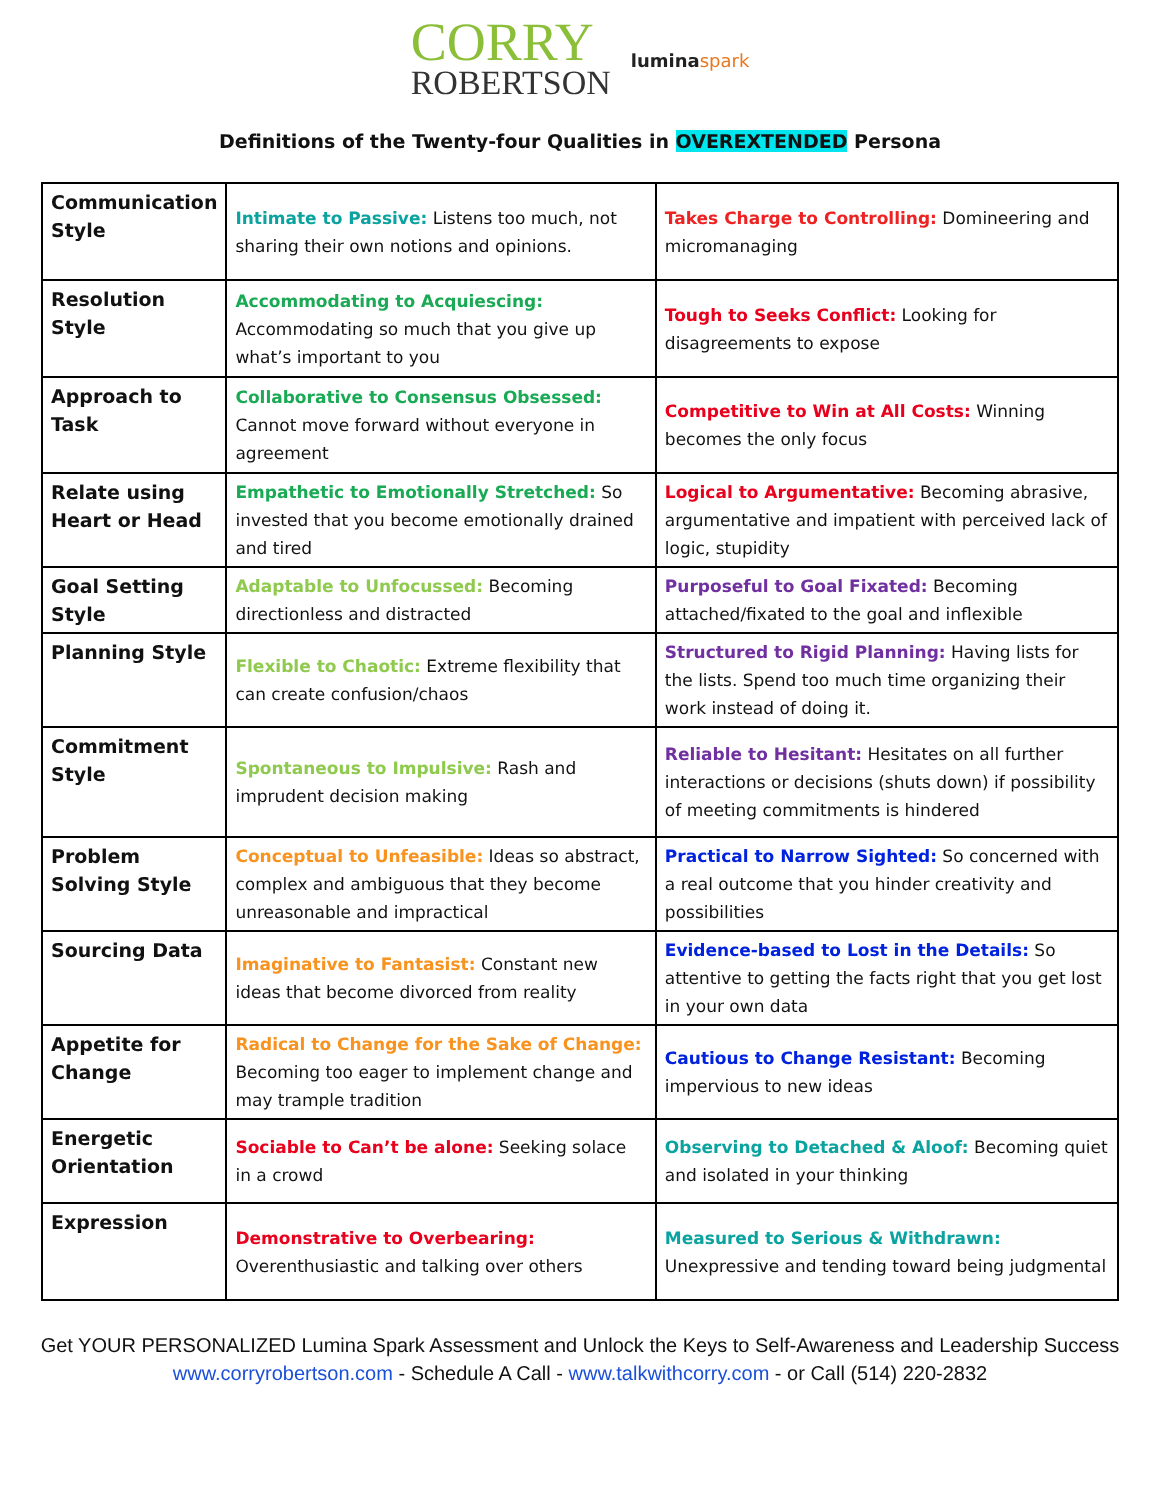CORRY
ROBERTSON
lumina spark
Definitions of the Twenty-four Qualities in OVEREXTENDED Persona
| Communication Style | Intimate to Passive: Listens too much, not sharing their own notions and opinions. | Takes Charge to Controlling: Domineering and micromanaging |
| Resolution Style | Accommodating to Acquiescing: Accommodating so much that you give up what’s important to you | Tough to Seeks Conflict: Looking for disagreements to expose |
| Approach to Task | Collaborative to Consensus Obsessed: Cannot move forward without everyone in agreement | Competitive to Win at All Costs: Winning becomes the only focus |
| Relate using Heart or Head | Empathetic to Emotionally Stretched: So invested that you become emotionally drained and tired | Logical to Argumentative: Becoming abrasive, argumentative and impatient with perceived lack of logic, stupidity |
| Goal Setting Style | Adaptable to Unfocussed: Becoming directionless and distracted | Purposeful to Goal Fixated: Becoming attached/fixated to the goal and inflexible |
| Planning Style | Flexible to Chaotic: Extreme flexibility that can create confusion/chaos | Structured to Rigid Planning: Having lists for the lists. Spend too much time organizing their work instead of doing it. |
| Commitment Style | Spontaneous to Impulsive: Rash and imprudent decision making | Reliable to Hesitant: Hesitates on all further interactions or decisions (shuts down) if possibility of meeting commitments is hindered |
| Problem Solving Style | Conceptual to Unfeasible: Ideas so abstract, complex and ambiguous that they become unreasonable and impractical | Practical to Narrow Sighted: So concerned with a real outcome that you hinder creativity and possibilities |
| Sourcing Data | Imaginative to Fantasist: Constant new ideas that become divorced from reality | Evidence-based to Lost in the Details: So attentive to getting the facts right that you get lost in your own data |
| Appetite for Change | Radical to Change for the Sake of Change: Becoming too eager to implement change and may trample tradition | Cautious to Change Resistant: Becoming impervious to new ideas |
| Energetic Orientation | Sociable to Can’t be alone: Seeking solace in a crowd | Observing to Detached & Aloof: Becoming quiet and isolated in your thinking |
| Expression | Demonstrative to Overbearing: Overenthusiastic and talking over others | Measured to Serious & Withdrawn: Unexpressive and tending toward being judgmental |
Get YOUR PERSONALIZED Lumina Spark Assessment and Unlock the Keys to Self-Awareness and Leadership Success
www.corryrobertson.com - Schedule A Call - www.talkwithcorry.com - or Call (514) 220-2832